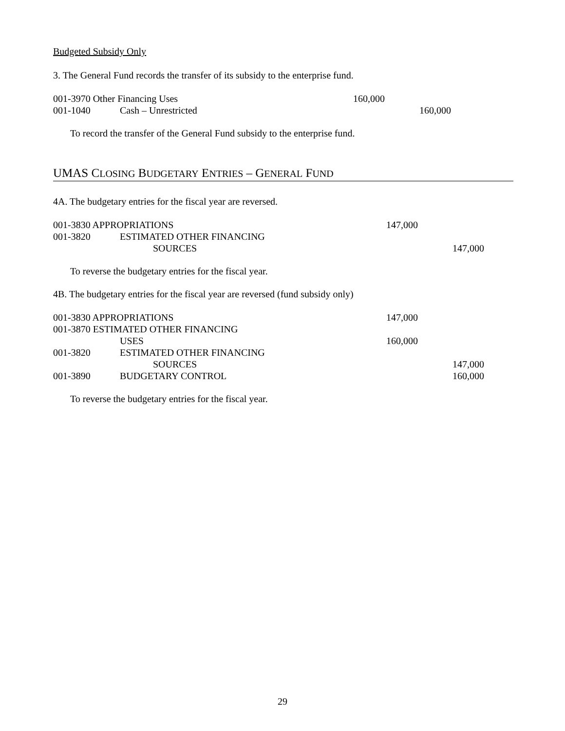Budgeted Subsidy Only
3. The General Fund records the transfer of its subsidy to the enterprise fund.
| 001-3970 Other Financing Uses | | |
| | | 160,000 | |
| 001-1040 | Cash – Unrestricted | | 160,000 |
To record the transfer of the General Fund subsidy to the enterprise fund.
UMAS CLOSING BUDGETARY ENTRIES – GENERAL FUND
4A. The budgetary entries for the fiscal year are reversed.
| 001-3830 APPROPRIATIONS | | 147,000 | |
| 001-3820 | ESTIMATED OTHER FINANCING | | |
| | SOURCES | | 147,000 |
To reverse the budgetary entries for the fiscal year.
4B. The budgetary entries for the fiscal year are reversed (fund subsidy only)
| 001-3830 APPROPRIATIONS | | 147,000 | |
| 001-3870 ESTIMATED OTHER FINANCING | | | |
| | USES | 160,000 | |
| 001-3820 | ESTIMATED OTHER FINANCING | | |
| | SOURCES | | 147,000 |
| 001-3890 | BUDGETARY CONTROL | | 160,000 |
To reverse the budgetary entries for the fiscal year.
29